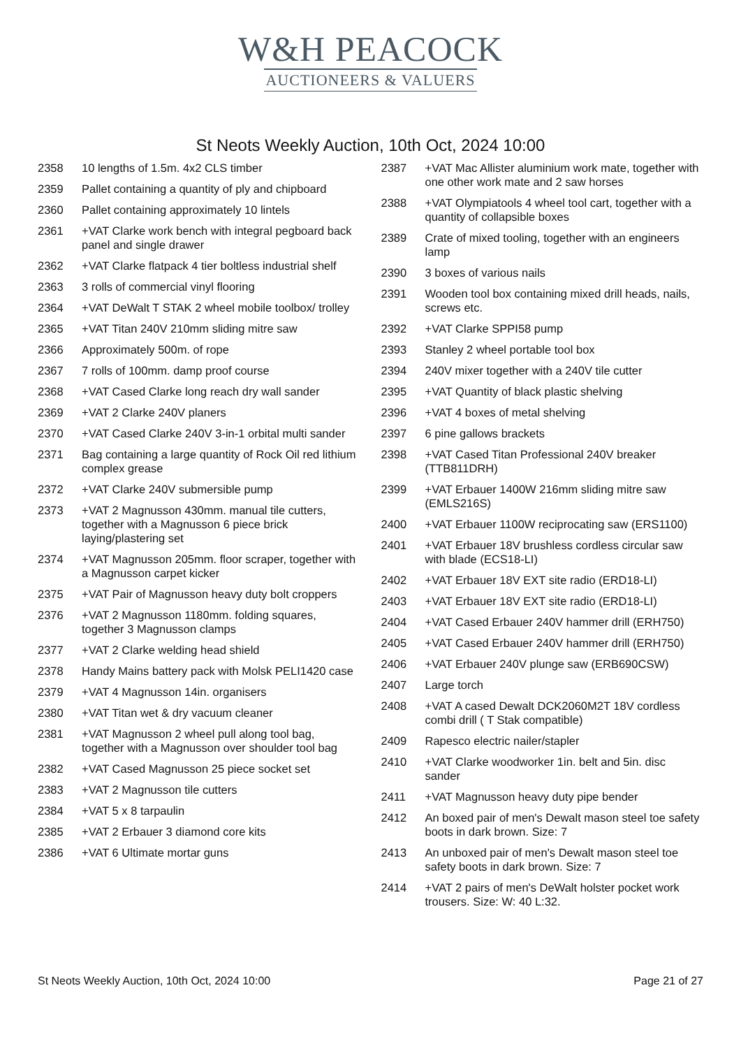W&H PEACOCK
AUCTIONEERS & VALUERS
St Neots Weekly Auction, 10th Oct, 2024 10:00
2358 10 lengths of 1.5m. 4x2 CLS timber
2359 Pallet containing a quantity of ply and chipboard
2360 Pallet containing approximately 10 lintels
2361 +VAT Clarke work bench with integral pegboard back panel and single drawer
2362 +VAT Clarke flatpack 4 tier boltless industrial shelf
2363 3 rolls of commercial vinyl flooring
2364 +VAT DeWalt T STAK 2 wheel mobile toolbox/ trolley
2365 +VAT Titan 240V 210mm sliding mitre saw
2366 Approximately 500m. of rope
2367 7 rolls of 100mm. damp proof course
2368 +VAT Cased Clarke long reach dry wall sander
2369 +VAT 2 Clarke 240V planers
2370 +VAT Cased Clarke 240V 3-in-1 orbital multi sander
2371 Bag containing a large quantity of Rock Oil red lithium complex grease
2372 +VAT Clarke 240V submersible pump
2373 +VAT 2 Magnusson 430mm. manual tile cutters, together with a Magnusson 6 piece brick laying/plastering set
2374 +VAT Magnusson 205mm. floor scraper, together with a Magnusson carpet kicker
2375 +VAT Pair of Magnusson heavy duty bolt croppers
2376 +VAT 2 Magnusson 1180mm. folding squares, together 3 Magnusson clamps
2377 +VAT 2 Clarke welding head shield
2378 Handy Mains battery pack with Molsk PELI1420 case
2379 +VAT 4 Magnusson 14in. organisers
2380 +VAT Titan wet & dry vacuum cleaner
2381 +VAT Magnusson 2 wheel pull along tool bag, together with a Magnusson over shoulder tool bag
2382 +VAT Cased Magnusson 25 piece socket set
2383 +VAT 2 Magnusson tile cutters
2384 +VAT 5 x 8 tarpaulin
2385 +VAT 2 Erbauer 3 diamond core kits
2386 +VAT 6 Ultimate mortar guns
2387 +VAT Mac Allister aluminium work mate, together with one other work mate and 2 saw horses
2388 +VAT Olympiatools 4 wheel tool cart, together with a quantity of collapsible boxes
2389 Crate of mixed tooling, together with an engineers lamp
2390 3 boxes of various nails
2391 Wooden tool box containing mixed drill heads, nails, screws etc.
2392 +VAT Clarke SPPI58 pump
2393 Stanley 2 wheel portable tool box
2394 240V mixer together with a 240V tile cutter
2395 +VAT Quantity of black plastic shelving
2396 +VAT 4 boxes of metal shelving
2397 6 pine gallows brackets
2398 +VAT Cased Titan Professional 240V breaker (TTB811DRH)
2399 +VAT Erbauer 1400W 216mm sliding mitre saw (EMLS216S)
2400 +VAT Erbauer 1100W reciprocating saw (ERS1100)
2401 +VAT Erbauer 18V brushless cordless circular saw with blade (ECS18-LI)
2402 +VAT Erbauer 18V EXT site radio (ERD18-LI)
2403 +VAT Erbauer 18V EXT site radio (ERD18-LI)
2404 +VAT Cased Erbauer 240V hammer drill (ERH750)
2405 +VAT Cased Erbauer 240V hammer drill (ERH750)
2406 +VAT Erbauer 240V plunge saw (ERB690CSW)
2407 Large torch
2408 +VAT A cased Dewalt DCK2060M2T 18V cordless combi drill ( T Stak compatible)
2409 Rapesco electric nailer/stapler
2410 +VAT Clarke woodworker 1in. belt and 5in. disc sander
2411 +VAT Magnusson heavy duty pipe bender
2412 An boxed pair of men's Dewalt mason steel toe safety boots in dark brown. Size: 7
2413 An unboxed pair of men's Dewalt mason steel toe safety boots in dark brown. Size: 7
2414 +VAT 2 pairs of men's DeWalt holster pocket work trousers. Size: W: 40 L:32.
St Neots Weekly Auction, 10th Oct, 2024 10:00 Page 21 of 27